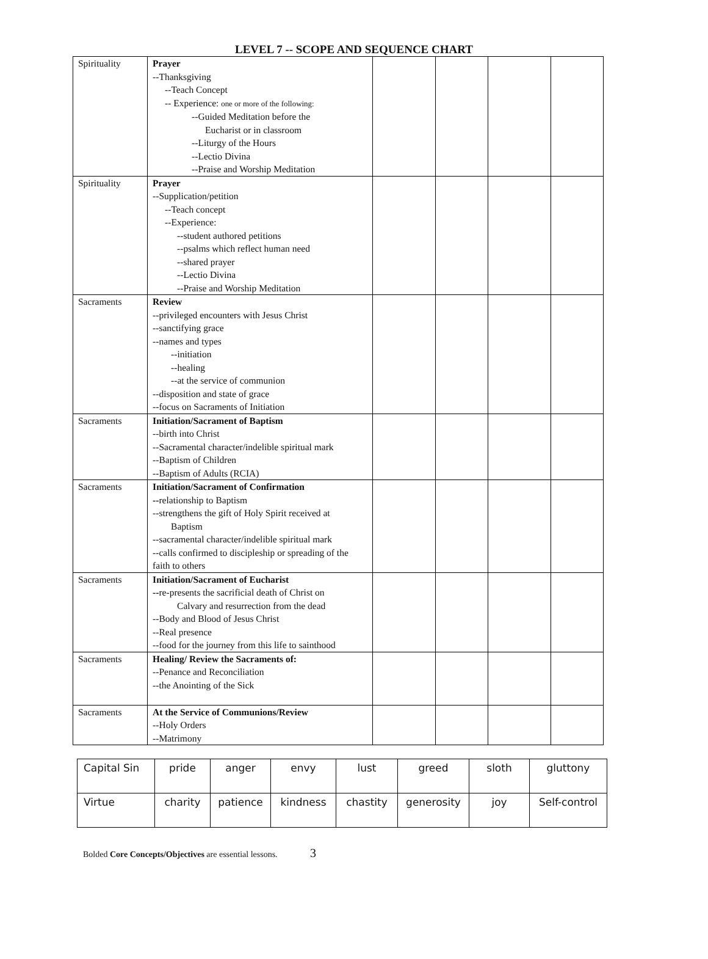LEVEL 7 -- SCOPE AND SEQUENCE CHART
| Spirituality | Prayer --Thanksgiving --Teach Concept -- Experience: one or more of the following: --Guided Meditation before the Eucharist or in classroom --Liturgy of the Hours --Lectio Divina --Praise and Worship Meditation | | | | |
| Spirituality | Prayer --Supplication/petition --Teach concept --Experience: --student authored petitions --psalms which reflect human need --shared prayer --Lectio Divina --Praise and Worship Meditation | | | | |
| Sacraments | Review --privileged encounters with Jesus Christ --sanctifying grace --names and types --initiation --healing --at the service of communion --disposition and state of grace --focus on Sacraments of Initiation | | | | |
| Sacraments | Initiation/Sacrament of Baptism --birth into Christ --Sacramental character/indelible spiritual mark --Baptism of Children --Baptism of Adults (RCIA) | | | | |
| Sacraments | Initiation/Sacrament of Confirmation -- relationship to Baptism --strengthens the gift of Holy Spirit received at Baptism --sacramental character/indelible spiritual mark --calls confirmed to discipleship or spreading of the faith to others | | | | |
| Sacraments | Initiation/Sacrament of Eucharist -- re-presents the sacrificial death of Christ on Calvary and resurrection from the dead --Body and Blood of Jesus Christ --Real presence --food for the journey from this life to sainthood | | | | |
| Sacraments | Healing/ Review the Sacraments of: --Penance and Reconciliation --the Anointing of the Sick | | | | |
| Sacraments | At the Service of Communions/Review --Holy Orders --Matrimony | | | | |
| Capital Sin | pride | anger | envy | lust | greed | sloth | gluttony |
| Virtue | charity | patience | kindness | chastity | generosity | joy | Self-control |
Bolded Core Concepts/Objectives are essential lessons. 3